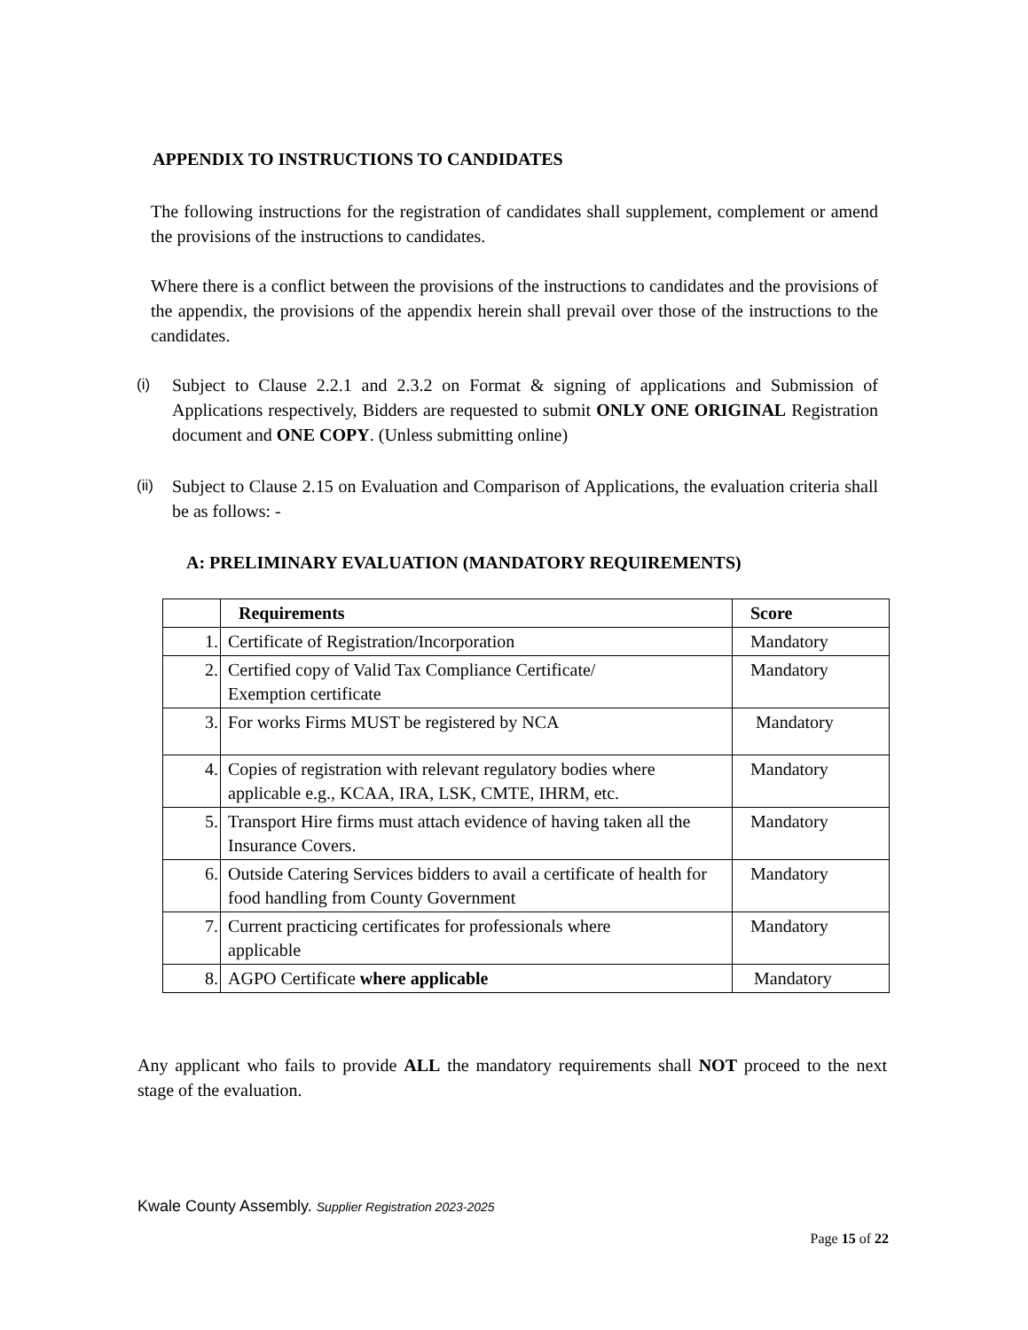APPENDIX TO INSTRUCTIONS TO CANDIDATES
The following instructions for the registration of candidates shall supplement, complement or amend the provisions of the instructions to candidates.
Where there is a conflict between the provisions of the instructions to candidates and the provisions of the appendix, the provisions of the appendix herein shall prevail over those of the instructions to the candidates.
(i) Subject to Clause 2.2.1 and 2.3.2 on Format & signing of applications and Submission of Applications respectively, Bidders are requested to submit ONLY ONE ORIGINAL Registration document and ONE COPY. (Unless submitting online)
(ii) Subject to Clause 2.15 on Evaluation and Comparison of Applications, the evaluation criteria shall be as follows: -
A: PRELIMINARY EVALUATION (MANDATORY REQUIREMENTS)
| | Requirements | Score |
| --- | --- | --- |
| 1. | Certificate of Registration/Incorporation | Mandatory |
| 2. | Certified copy of Valid Tax Compliance Certificate/ Exemption certificate | Mandatory |
| 3. | For works Firms MUST be registered by NCA | Mandatory |
| 4. | Copies of registration with relevant regulatory bodies where applicable e.g., KCAA, IRA, LSK, CMTE, IHRM, etc. | Mandatory |
| 5. | Transport Hire firms must attach evidence of having taken all the Insurance Covers. | Mandatory |
| 6. | Outside Catering Services bidders to avail a certificate of health for food handling from County Government | Mandatory |
| 7. | Current practicing certificates for professionals where applicable | Mandatory |
| 8. | AGPO Certificate where applicable | Mandatory |
Any applicant who fails to provide ALL the mandatory requirements shall NOT proceed to the next stage of the evaluation.
Kwale County Assembly. Supplier Registration 2023-2025
Page 15 of 22